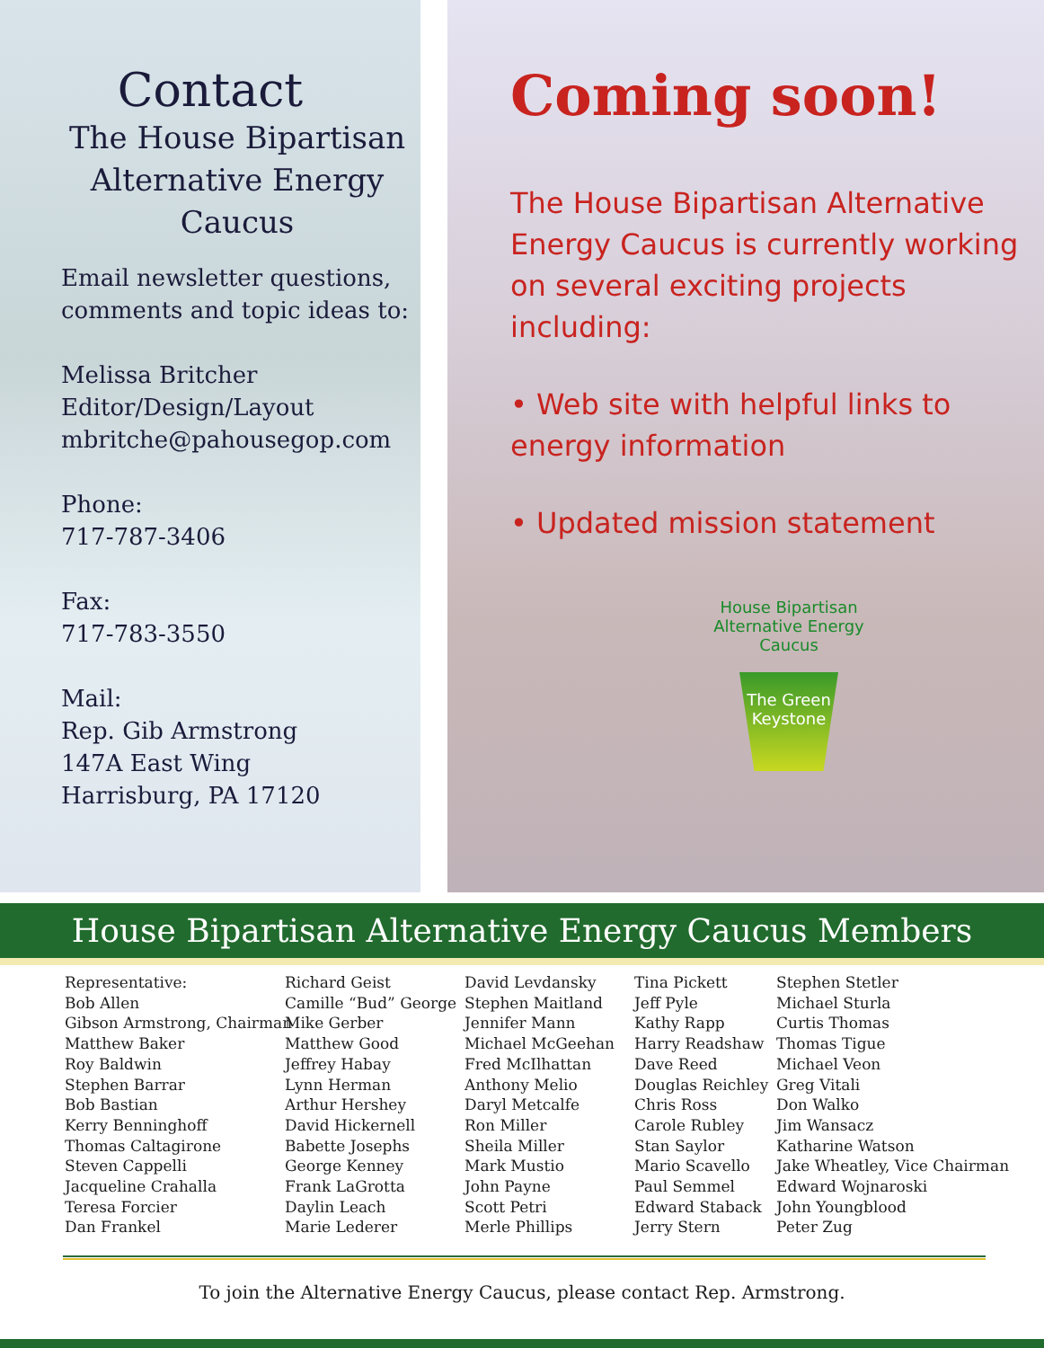Contact
The House Bipartisan
Alternative Energy
Caucus
Email newsletter questions, comments and topic ideas to:
Melissa Britcher
Editor/Design/Layout
mbritche@pahousegop.com
Phone:
717-787-3406
Fax:
717-783-3550
Mail:
Rep. Gib Armstrong
147A East Wing
Harrisburg, PA 17120
Coming soon!
The House Bipartisan Alternative Energy Caucus is currently working on several exciting projects including:
• Web site with helpful links to energy information
• Updated mission statement
House Bipartisan Alternative Energy Caucus
The Green Keystone
House Bipartisan Alternative Energy Caucus Members
Representative:
Bob Allen
Gibson Armstrong, Chairman
Matthew Baker
Roy Baldwin
Stephen Barrar
Bob Bastian
Kerry Benninghoff
Thomas Caltagirone
Steven Cappelli
Jacqueline Crahalla
Teresa Forcier
Dan Frankel
Richard Geist
Camille “Bud” George
Mike Gerber
Matthew Good
Jeffrey Habay
Lynn Herman
Arthur Hershey
David Hickernell
Babette Josephs
George Kenney
Frank LaGrotta
Daylin Leach
Marie Lederer
David Levdansky
Stephen Maitland
Jennifer Mann
Michael McGeehan
Fred McIlhattan
Anthony Melio
Daryl Metcalfe
Ron Miller
Sheila Miller
Mark Mustio
John Payne
Scott Petri
Merle Phillips
Tina Pickett
Jeff Pyle
Kathy Rapp
Harry Readshaw
Dave Reed
Douglas Reichley
Chris Ross
Carole Rubley
Stan Saylor
Mario Scavello
Paul Semmel
Edward Staback
Jerry Stern
Stephen Stetler
Michael Sturla
Curtis Thomas
Thomas Tigue
Michael Veon
Greg Vitali
Don Walko
Jim Wansacz
Katharine Watson
Jake Wheatley, Vice Chairman
Edward Wojnaroski
John Youngblood
Peter Zug
To join the Alternative Energy Caucus, please contact Rep. Armstrong.